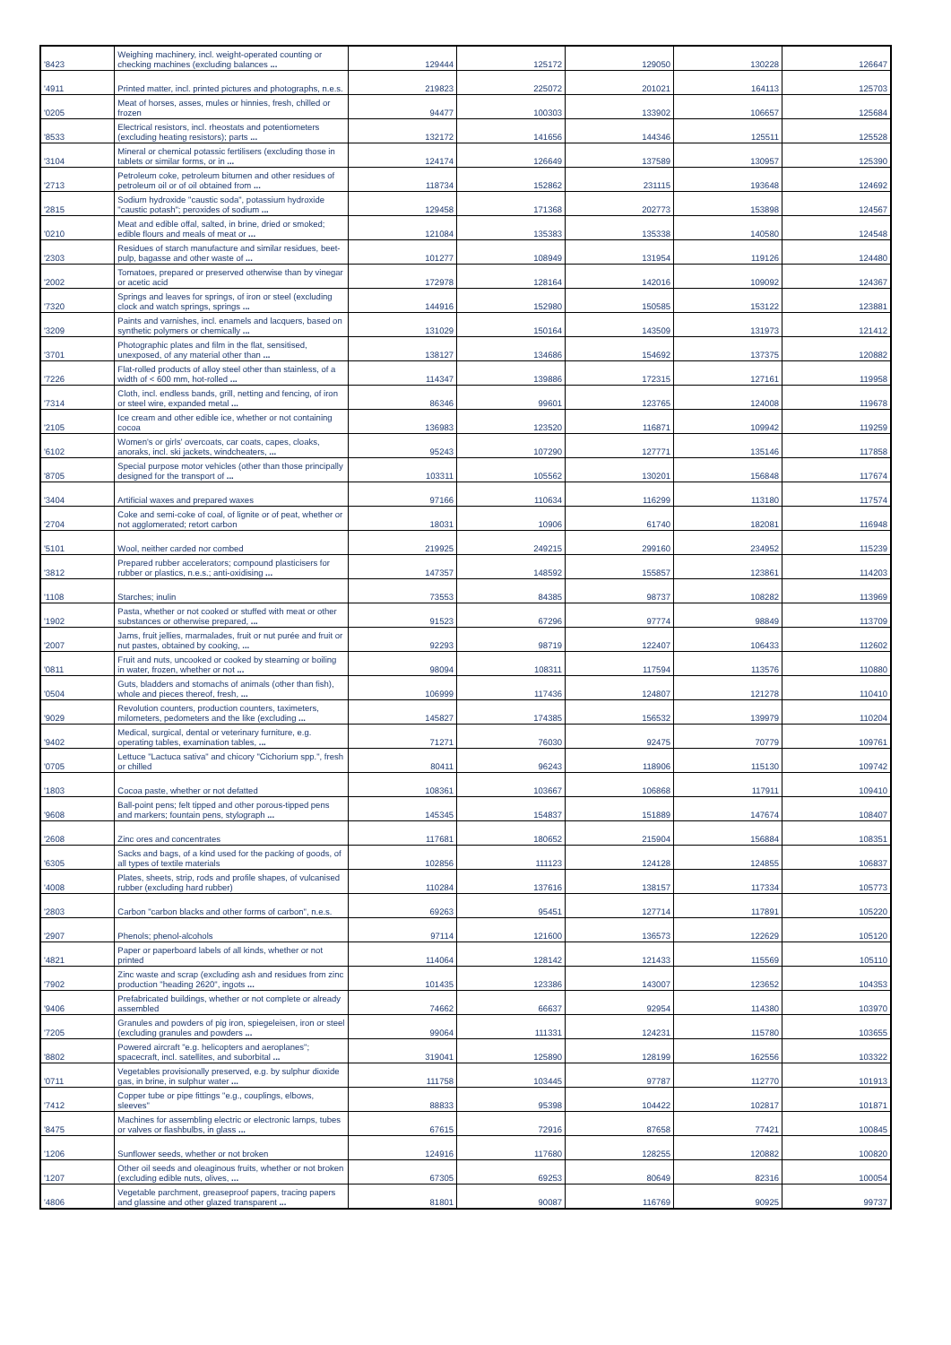| '8423 | Weighing machinery, incl. weight-operated counting or checking machines (excluding balances ... | 129444 | 125172 | 129050 | 130228 | 126647 |
| '4911 | Printed matter, incl. printed pictures and photographs, n.e.s. | 219823 | 225072 | 201021 | 164113 | 125703 |
| '0205 | Meat of horses, asses, mules or hinnies, fresh, chilled or frozen | 94477 | 100303 | 133902 | 106657 | 125684 |
| '8533 | Electrical resistors, incl. rheostats and potentiometers (excluding heating resistors); parts ... | 132172 | 141656 | 144346 | 125511 | 125528 |
| '3104 | Mineral or chemical potassic fertilisers (excluding those in tablets or similar forms, or in ... | 124174 | 126649 | 137589 | 130957 | 125390 |
| '2713 | Petroleum coke, petroleum bitumen and other residues of petroleum oil or of oil obtained from ... | 118734 | 152862 | 231115 | 193648 | 124692 |
| '2815 | Sodium hydroxide "caustic soda", potassium hydroxide "caustic potash"; peroxides of sodium ... | 129458 | 171368 | 202773 | 153898 | 124567 |
| '0210 | Meat and edible offal, salted, in brine, dried or smoked; edible flours and meals of meat or ... | 121084 | 135383 | 135338 | 140580 | 124548 |
| '2303 | Residues of starch manufacture and similar residues, beet-pulp, bagasse and other waste of ... | 101277 | 108949 | 131954 | 119126 | 124480 |
| '2002 | Tomatoes, prepared or preserved otherwise than by vinegar or acetic acid | 172978 | 128164 | 142016 | 109092 | 124367 |
| '7320 | Springs and leaves for springs, of iron or steel (excluding clock and watch springs, springs ... | 144916 | 152980 | 150585 | 153122 | 123881 |
| '3209 | Paints and varnishes, incl. enamels and lacquers, based on synthetic polymers or chemically ... | 131029 | 150164 | 143509 | 131973 | 121412 |
| '3701 | Photographic plates and film in the flat, sensitised, unexposed, of any material other than ... | 138127 | 134686 | 154692 | 137375 | 120882 |
| '7226 | Flat-rolled products of alloy steel other than stainless, of a width of < 600 mm, hot-rolled ... | 114347 | 139886 | 172315 | 127161 | 119958 |
| '7314 | Cloth, incl. endless bands, grill, netting and fencing, of iron or steel wire, expanded metal ... | 86346 | 99601 | 123765 | 124008 | 119678 |
| '2105 | Ice cream and other edible ice, whether or not containing cocoa | 136983 | 123520 | 116871 | 109942 | 119259 |
| '6102 | Women's or girls' overcoats, car coats, capes, cloaks, anoraks, incl. ski jackets, windcheaters, ... | 95243 | 107290 | 127771 | 135146 | 117858 |
| '8705 | Special purpose motor vehicles (other than those principally designed for the transport of ... | 103311 | 105562 | 130201 | 156848 | 117674 |
| '3404 | Artificial waxes and prepared waxes | 97166 | 110634 | 116299 | 113180 | 117574 |
| '2704 | Coke and semi-coke of coal, of lignite or of peat, whether or not agglomerated; retort carbon | 18031 | 10906 | 61740 | 182081 | 116948 |
| '5101 | Wool, neither carded nor combed | 219925 | 249215 | 299160 | 234952 | 115239 |
| '3812 | Prepared rubber accelerators; compound plasticisers for rubber or plastics, n.e.s.; anti-oxidising ... | 147357 | 148592 | 155857 | 123861 | 114203 |
| '1108 | Starches; inulin | 73553 | 84385 | 98737 | 108282 | 113969 |
| '1902 | Pasta, whether or not cooked or stuffed with meat or other substances or otherwise prepared, ... | 91523 | 67296 | 97774 | 98849 | 113709 |
| '2007 | Jams, fruit jellies, marmalades, fruit or nut purée and fruit or nut pastes, obtained by cooking, ... | 92293 | 98719 | 122407 | 106433 | 112602 |
| '0811 | Fruit and nuts, uncooked or cooked by steaming or boiling in water, frozen, whether or not ... | 98094 | 108311 | 117594 | 113576 | 110880 |
| '0504 | Guts, bladders and stomachs of animals (other than fish), whole and pieces thereof, fresh, ... | 106999 | 117436 | 124807 | 121278 | 110410 |
| '9029 | Revolution counters, production counters, taximeters, milometers, pedometers and the like (excluding ... | 145827 | 174385 | 156532 | 139979 | 110204 |
| '9402 | Medical, surgical, dental or veterinary furniture, e.g. operating tables, examination tables, ... | 71271 | 76030 | 92475 | 70779 | 109761 |
| '0705 | Lettuce "Lactuca sativa" and chicory "Cichorium spp.", fresh or chilled | 80411 | 96243 | 118906 | 115130 | 109742 |
| '1803 | Cocoa paste, whether or not defatted | 108361 | 103667 | 106868 | 117911 | 109410 |
| '9608 | Ball-point pens; felt tipped and other porous-tipped pens and markers; fountain pens, stylograph ... | 145345 | 154837 | 151889 | 147674 | 108407 |
| '2608 | Zinc ores and concentrates | 117681 | 180652 | 215904 | 156884 | 108351 |
| '6305 | Sacks and bags, of a kind used for the packing of goods, of all types of textile materials | 102856 | 111123 | 124128 | 124855 | 106837 |
| '4008 | Plates, sheets, strip, rods and profile shapes, of vulcanised rubber (excluding hard rubber) | 110284 | 137616 | 138157 | 117334 | 105773 |
| '2803 | Carbon "carbon blacks and other forms of carbon", n.e.s. | 69263 | 95451 | 127714 | 117891 | 105220 |
| '2907 | Phenols; phenol-alcohols | 97114 | 121600 | 136573 | 122629 | 105120 |
| '4821 | Paper or paperboard labels of all kinds, whether or not printed | 114064 | 128142 | 121433 | 115569 | 105110 |
| '7902 | Zinc waste and scrap (excluding ash and residues from zinc production "heading 2620", ingots ... | 101435 | 123386 | 143007 | 123652 | 104353 |
| '9406 | Prefabricated buildings, whether or not complete or already assembled | 74662 | 66637 | 92954 | 114380 | 103970 |
| '7205 | Granules and powders of pig iron, spiegeleisen, iron or steel (excluding granules and powders ... | 99064 | 111331 | 124231 | 115780 | 103655 |
| '8802 | Powered aircraft "e.g. helicopters and aeroplanes"; spacecraft, incl. satellites, and suborbital ... | 319041 | 125890 | 128199 | 162556 | 103322 |
| '0711 | Vegetables provisionally preserved, e.g. by sulphur dioxide gas, in brine, in sulphur water ... | 111758 | 103445 | 97787 | 112770 | 101913 |
| '7412 | Copper tube or pipe fittings "e.g., couplings, elbows, sleeves" | 88833 | 95398 | 104422 | 102817 | 101871 |
| '8475 | Machines for assembling electric or electronic lamps, tubes or valves or flashbulbs, in glass ... | 67615 | 72916 | 87658 | 77421 | 100845 |
| '1206 | Sunflower seeds, whether or not broken | 124916 | 117680 | 128255 | 120882 | 100820 |
| '1207 | Other oil seeds and oleaginous fruits, whether or not broken (excluding edible nuts, olives, ... | 67305 | 69253 | 80649 | 82316 | 100054 |
| '4806 | Vegetable parchment, greaseproof papers, tracing papers and glassine and other glazed transparent ... | 81801 | 90087 | 116769 | 90925 | 99737 |